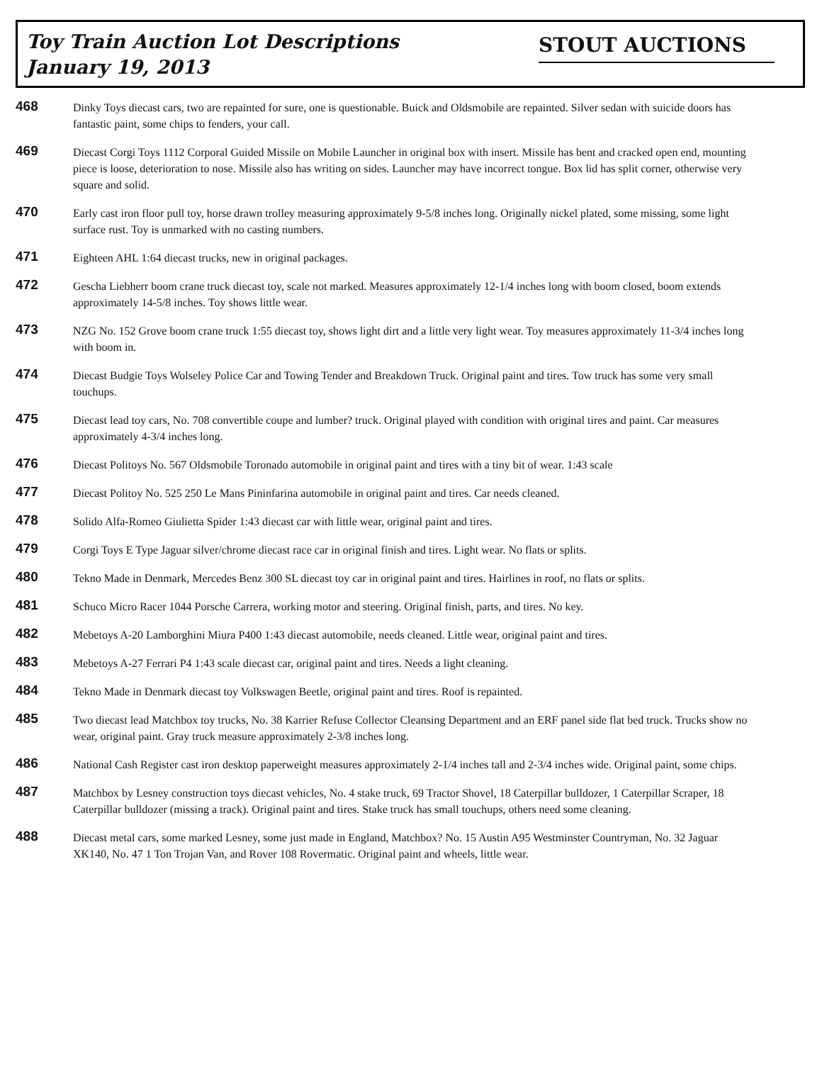Toy Train Auction Lot Descriptions
January 19, 2013
STOUT AUCTIONS
468
Dinky Toys diecast cars, two are repainted for sure, one is questionable. Buick and Oldsmobile are repainted. Silver sedan with suicide doors has fantastic paint, some chips to fenders, your call.
469
Diecast Corgi Toys 1112 Corporal Guided Missile on Mobile Launcher in original box with insert. Missile has bent and cracked open end, mounting piece is loose, deterioration to nose. Missile also has writing on sides. Launcher may have incorrect tongue. Box lid has split corner, otherwise very square and solid.
470
Early cast iron floor pull toy, horse drawn trolley measuring approximately 9-5/8 inches long. Originally nickel plated, some missing, some light surface rust. Toy is unmarked with no casting numbers.
471
Eighteen AHL 1:64 diecast trucks, new in original packages.
472
Gescha Liebherr boom crane truck diecast toy, scale not marked. Measures approximately 12-1/4 inches long with boom closed, boom extends approximately 14-5/8 inches. Toy shows little wear.
473
NZG No. 152 Grove boom crane truck 1:55 diecast toy, shows light dirt and a little very light wear. Toy measures approximately 11-3/4 inches long with boom in.
474
Diecast Budgie Toys Wolseley Police Car and Towing Tender and Breakdown Truck. Original paint and tires. Tow truck has some very small touchups.
475
Diecast lead toy cars, No. 708 convertible coupe and lumber? truck. Original played with condition with original tires and paint. Car measures approximately 4-3/4 inches long.
476
Diecast Politoys No. 567 Oldsmobile Toronado automobile in original paint and tires with a tiny bit of wear. 1:43 scale
477
Diecast Politoy No. 525 250 Le Mans Pininfarina automobile in original paint and tires. Car needs cleaned.
478
Solido Alfa-Romeo Giulietta Spider 1:43 diecast car with little wear, original paint and tires.
479
Corgi Toys E Type Jaguar silver/chrome diecast race car in original finish and tires. Light wear. No flats or splits.
480
Tekno Made in Denmark, Mercedes Benz 300 SL diecast toy car in original paint and tires. Hairlines in roof, no flats or splits.
481
Schuco Micro Racer 1044 Porsche Carrera, working motor and steering. Original finish, parts, and tires. No key.
482
Mebetoys A-20 Lamborghini Miura P400 1:43 diecast automobile, needs cleaned. Little wear, original paint and tires.
483
Mebetoys A-27 Ferrari P4 1:43 scale diecast car, original paint and tires. Needs a light cleaning.
484
Tekno Made in Denmark diecast toy Volkswagen Beetle, original paint and tires. Roof is repainted.
485
Two diecast lead Matchbox toy trucks, No. 38 Karrier Refuse Collector Cleansing Department and an ERF panel side flat bed truck. Trucks show no wear, original paint. Gray truck measure approximately 2-3/8 inches long.
486
National Cash Register cast iron desktop paperweight measures approximately 2-1/4 inches tall and 2-3/4 inches wide. Original paint, some chips.
487
Matchbox by Lesney construction toys diecast vehicles, No. 4 stake truck, 69 Tractor Shovel, 18 Caterpillar bulldozer, 1 Caterpillar Scraper, 18 Caterpillar bulldozer (missing a track). Original paint and tires. Stake truck has small touchups, others need some cleaning.
488
Diecast metal cars, some marked Lesney, some just made in England, Matchbox? No. 15 Austin A95 Westminster Countryman, No. 32 Jaguar XK140, No. 47 1 Ton Trojan Van, and Rover 108 Rovermatic. Original paint and wheels, little wear.